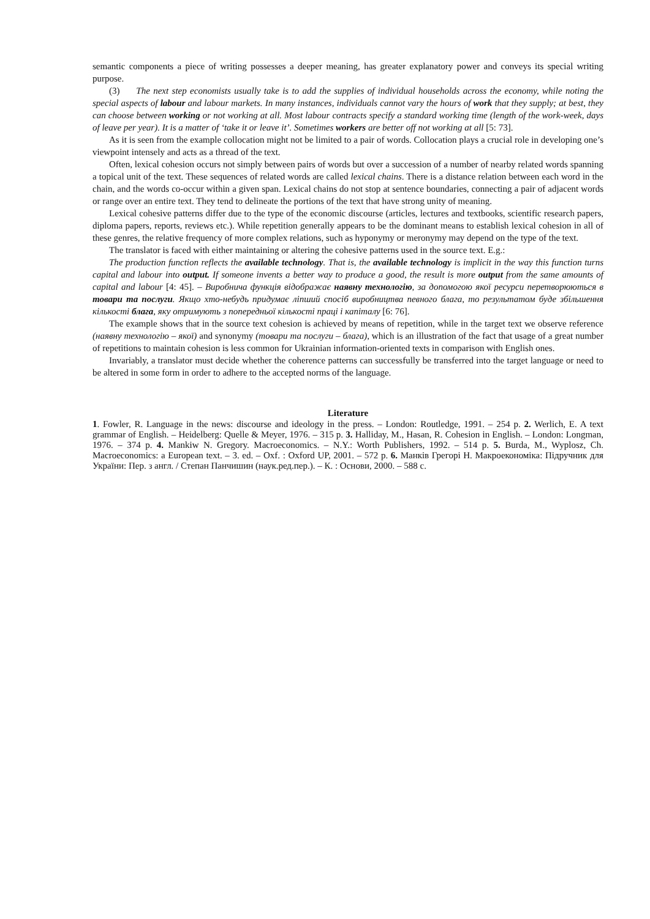semantic components a piece of writing possesses a deeper meaning, has greater explanatory power and conveys its special writing purpose.
(3) The next step economists usually take is to add the supplies of individual households across the economy, while noting the special aspects of labour and labour markets. In many instances, individuals cannot vary the hours of work that they supply; at best, they can choose between working or not working at all. Most labour contracts specify a standard working time (length of the work-week, days of leave per year). It is a matter of ‘take it or leave it’. Sometimes workers are better off not working at all [5: 73].
As it is seen from the example collocation might not be limited to a pair of words. Collocation plays a crucial role in developing one’s viewpoint intensely and acts as a thread of the text.
Often, lexical cohesion occurs not simply between pairs of words but over a succession of a number of nearby related words spanning a topical unit of the text. These sequences of related words are called lexical chains. There is a distance relation between each word in the chain, and the words co-occur within a given span. Lexical chains do not stop at sentence boundaries, connecting a pair of adjacent words or range over an entire text. They tend to delineate the portions of the text that have strong unity of meaning.
Lexical cohesive patterns differ due to the type of the economic discourse (articles, lectures and textbooks, scientific research papers, diploma papers, reports, reviews etc.). While repetition generally appears to be the dominant means to establish lexical cohesion in all of these genres, the relative frequency of more complex relations, such as hyponymy or meronymy may depend on the type of the text.
The translator is faced with either maintaining or altering the cohesive patterns used in the source text. E.g.:
The production function reflects the available technology. That is, the available technology is implicit in the way this function turns capital and labour into output. If someone invents a better way to produce a good, the result is more output from the same amounts of capital and labour [4: 45]. – Виробнича функція відображає наявну технологію, за допомогою якої ресурси перетворюються в товари та послуги. Якщо хто-небудь придумає ліпший спосіб виробництва певного блага, то результатом буде збільшення кількості блага, яку отримують з попередньої кількості праці і капіталу [6: 76].
The example shows that in the source text cohesion is achieved by means of repetition, while in the target text we observe reference (наявну технологію – якої) and synonymy (товари та послуги – блага), which is an illustration of the fact that usage of a great number of repetitions to maintain cohesion is less common for Ukrainian information-oriented texts in comparison with English ones.
Invariably, a translator must decide whether the coherence patterns can successfully be transferred into the target language or need to be altered in some form in order to adhere to the accepted norms of the language.
Literature
1. Fowler, R. Language in the news: discourse and ideology in the press. – London: Routledge, 1991. – 254 p. 2. Werlich, E. A text grammar of English. – Heidelberg: Quelle & Meyer, 1976. – 315 p. 3. Halliday, M., Hasan, R. Cohesion in English. – London: Longman, 1976. – 374 p. 4. Mankiw N. Gregory. Macroeconomics. – N.Y.: Worth Publishers, 1992. – 514 p. 5. Burda, M., Wyplosz, Ch. Macroeconomics: a European text. – 3. ed. – Oxf. : Oxford UP, 2001. – 572 p. 6. Манків Грегорі Н. Макроекономіка: Підручник для України: Пер. з англ. / Степан Панчишин (наук.ред.пер.). – К. : Основи, 2000. – 588 с.